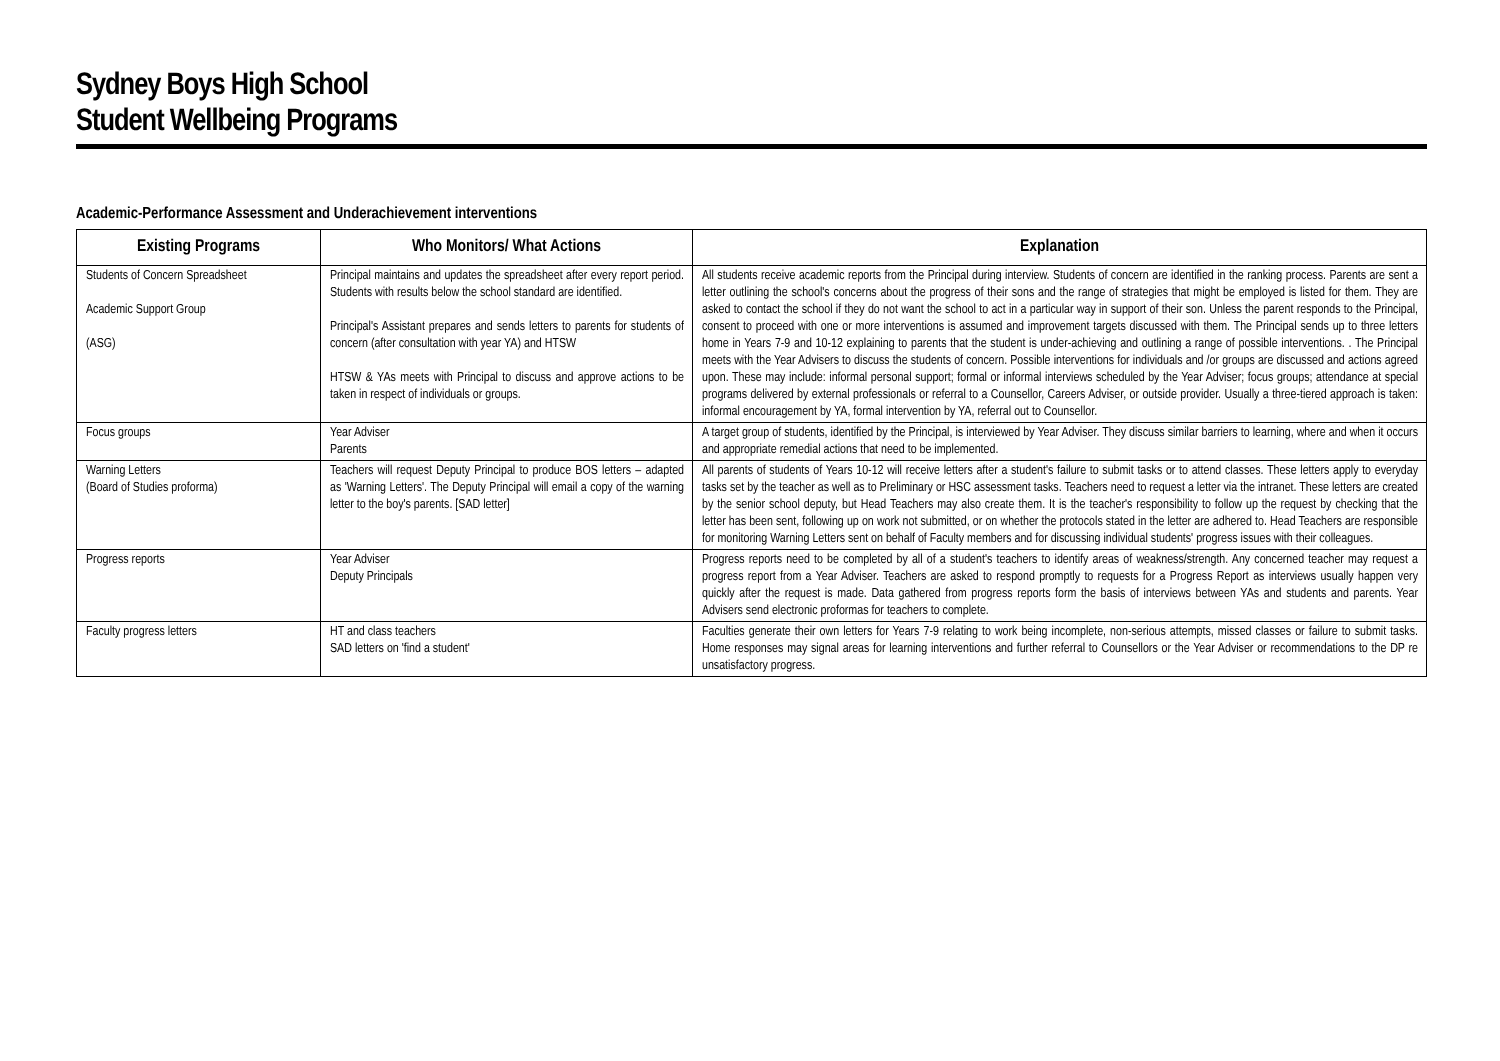Sydney Boys High School
Student Wellbeing Programs
Academic-Performance Assessment and Underachievement interventions
| Existing Programs | Who Monitors/ What Actions | Explanation |
| --- | --- | --- |
| Students of Concern Spreadsheet Academic Support Group (ASG) | Principal maintains and updates the spreadsheet after every report period. Students with results below the school standard are identified. Principal's Assistant prepares and sends letters to parents for students of concern (after consultation with year YA) and HTSW HTSW & YAs meets with Principal to discuss and approve actions to be taken in respect of individuals or groups. | All students receive academic reports from the Principal during interview. Students of concern are identified in the ranking process. Parents are sent a letter outlining the school's concerns about the progress of their sons and the range of strategies that might be employed is listed for them. They are asked to contact the school if they do not want the school to act in a particular way in support of their son. Unless the parent responds to the Principal, consent to proceed with one or more interventions is assumed and improvement targets discussed with them. The Principal sends up to three letters home in Years 7-9 and 10-12 explaining to parents that the student is under-achieving and outlining a range of possible interventions. . The Principal meets with the Year Advisers to discuss the students of concern. Possible interventions for individuals and /or groups are discussed and actions agreed upon. These may include: informal personal support; formal or informal interviews scheduled by the Year Adviser; focus groups; attendance at special programs delivered by external professionals or referral to a Counsellor, Careers Adviser, or outside provider. Usually a three-tiered approach is taken: informal encouragement by YA, formal intervention by YA, referral out to Counsellor. |
| Focus groups | Year Adviser Parents | A target group of students, identified by the Principal, is interviewed by Year Adviser. They discuss similar barriers to learning, where and when it occurs and appropriate remedial actions that need to be implemented. |
| Warning Letters (Board of Studies proforma) | Teachers will request Deputy Principal to produce BOS letters – adapted as 'Warning Letters'. The Deputy Principal will email a copy of the warning letter to the boy's parents. [SAD letter] | All parents of students of Years 10-12 will receive letters after a student's failure to submit tasks or to attend classes. These letters apply to everyday tasks set by the teacher as well as to Preliminary or HSC assessment tasks. Teachers need to request a letter via the intranet. These letters are created by the senior school deputy, but Head Teachers may also create them. It is the teacher's responsibility to follow up the request by checking that the letter has been sent, following up on work not submitted, or on whether the protocols stated in the letter are adhered to. Head Teachers are responsible for monitoring Warning Letters sent on behalf of Faculty members and for discussing individual students' progress issues with their colleagues. |
| Progress reports | Year Adviser Deputy Principals | Progress reports need to be completed by all of a student's teachers to identify areas of weakness/strength. Any concerned teacher may request a progress report from a Year Adviser. Teachers are asked to respond promptly to requests for a Progress Report as interviews usually happen very quickly after the request is made. Data gathered from progress reports form the basis of interviews between YAs and students and parents. Year Advisers send electronic proformas for teachers to complete. |
| Faculty progress letters | HT and class teachers SAD letters on 'find a student' | Faculties generate their own letters for Years 7-9 relating to work being incomplete, non-serious attempts, missed classes or failure to submit tasks. Home responses may signal areas for learning interventions and further referral to Counsellors or the Year Adviser or recommendations to the DP re unsatisfactory progress. |